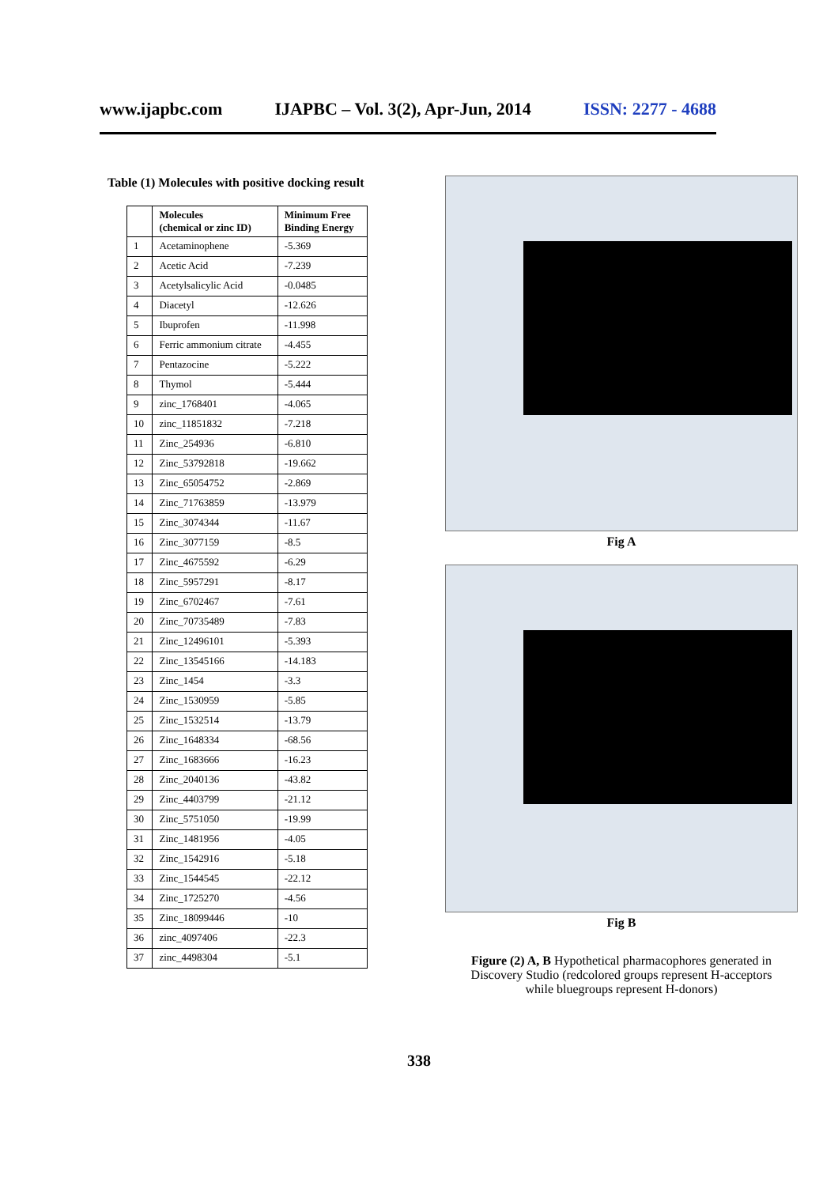www.ijapbc.com IJAPBC – Vol. 3(2), Apr-Jun, 2014 ISSN: 2277 - 4688
Table (1) Molecules with positive docking result
| | Molecules (chemical or zinc ID) | Minimum Free Binding Energy |
| --- | --- | --- |
| 1 | Acetaminophene | -5.369 |
| 2 | Acetic Acid | -7.239 |
| 3 | Acetylsalicylic Acid | -0.0485 |
| 4 | Diacetyl | -12.626 |
| 5 | Ibuprofen | -11.998 |
| 6 | Ferric ammonium citrate | -4.455 |
| 7 | Pentazocine | -5.222 |
| 8 | Thymol | -5.444 |
| 9 | zinc_1768401 | -4.065 |
| 10 | zinc_11851832 | -7.218 |
| 11 | Zinc_254936 | -6.810 |
| 12 | Zinc_53792818 | -19.662 |
| 13 | Zinc_65054752 | -2.869 |
| 14 | Zinc_71763859 | -13.979 |
| 15 | Zinc_3074344 | -11.67 |
| 16 | Zinc_3077159 | -8.5 |
| 17 | Zinc_4675592 | -6.29 |
| 18 | Zinc_5957291 | -8.17 |
| 19 | Zinc_6702467 | -7.61 |
| 20 | Zinc_70735489 | -7.83 |
| 21 | Zinc_12496101 | -5.393 |
| 22 | Zinc_13545166 | -14.183 |
| 23 | Zinc_1454 | -3.3 |
| 24 | Zinc_1530959 | -5.85 |
| 25 | Zinc_1532514 | -13.79 |
| 26 | Zinc_1648334 | -68.56 |
| 27 | Zinc_1683666 | -16.23 |
| 28 | Zinc_2040136 | -43.82 |
| 29 | Zinc_4403799 | -21.12 |
| 30 | Zinc_5751050 | -19.99 |
| 31 | Zinc_1481956 | -4.05 |
| 32 | Zinc_1542916 | -5.18 |
| 33 | Zinc_1544545 | -22.12 |
| 34 | Zinc_1725270 | -4.56 |
| 35 | Zinc_18099446 | -10 |
| 36 | zinc_4097406 | -22.3 |
| 37 | zinc_4498304 | -5.1 |
Fig A
Fig B
Figure (2) A, B Hypothetical pharmacophores generated in Discovery Studio (redcolored groups represent H-acceptors while bluegroups represent H-donors)
338